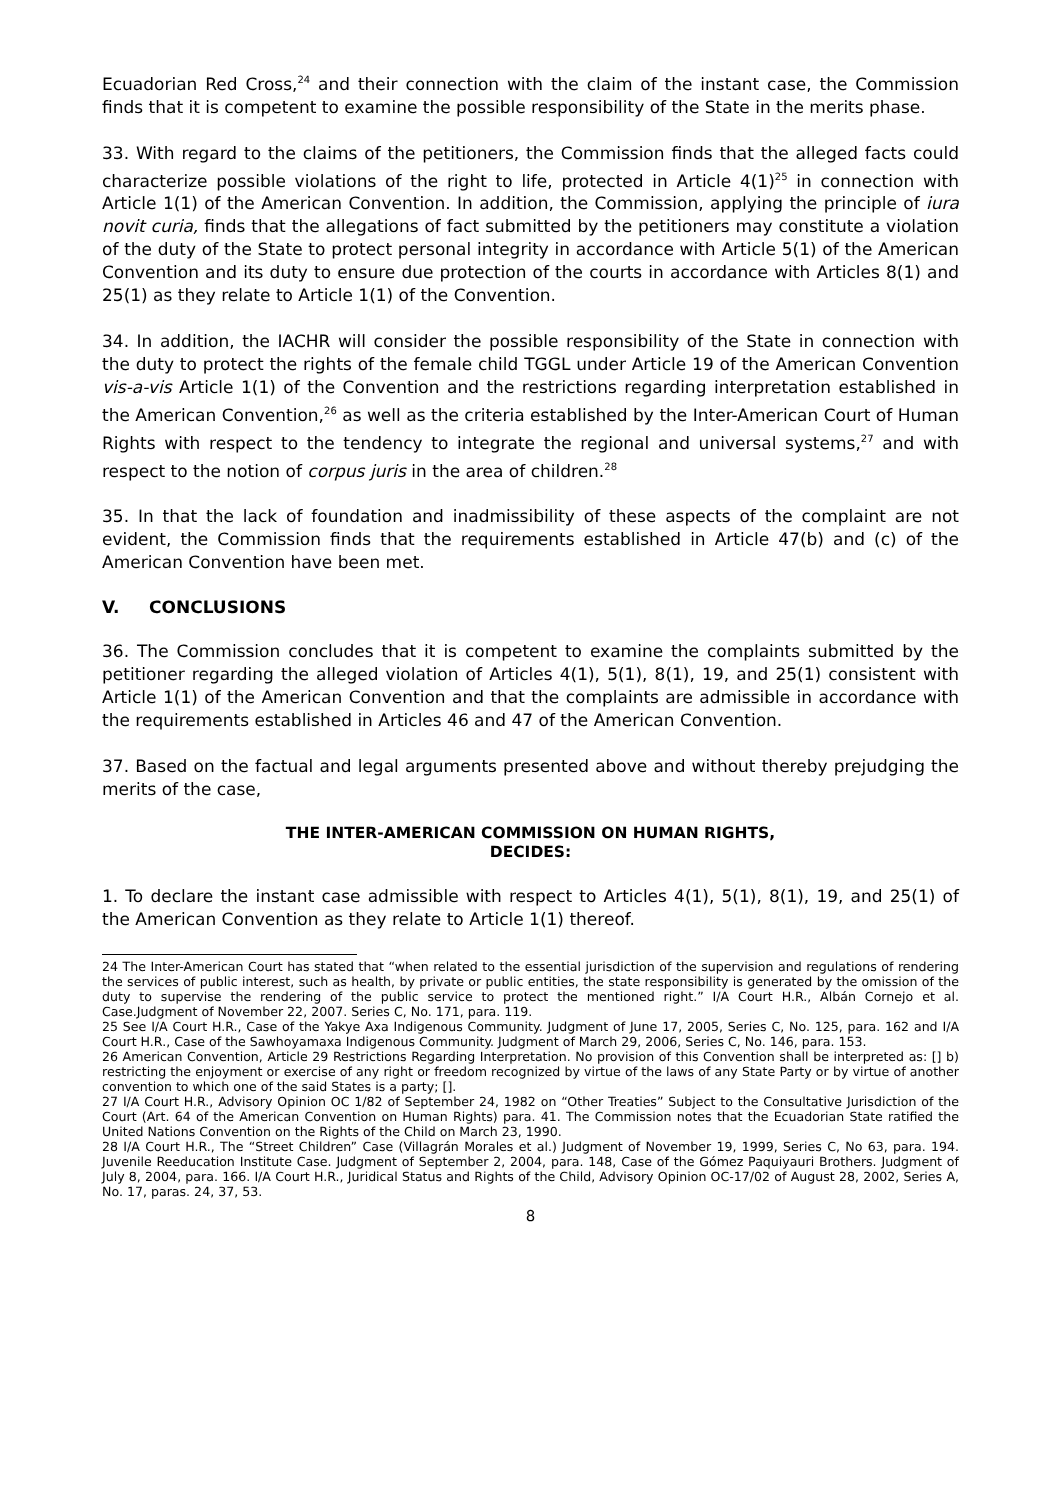Ecuadorian Red Cross,<sup>24</sup> and their connection with the claim of the instant case, the Commission finds that it is competent to examine the possible responsibility of the State in the merits phase.
33. With regard to the claims of the petitioners, the Commission finds that the alleged facts could characterize possible violations of the right to life, protected in Article 4(1)<sup>25</sup> in connection with Article 1(1) of the American Convention. In addition, the Commission, applying the principle of iura novit curia, finds that the allegations of fact submitted by the petitioners may constitute a violation of the duty of the State to protect personal integrity in accordance with Article 5(1) of the American Convention and its duty to ensure due protection of the courts in accordance with Articles 8(1) and 25(1) as they relate to Article 1(1) of the Convention.
34. In addition, the IACHR will consider the possible responsibility of the State in connection with the duty to protect the rights of the female child TGGL under Article 19 of the American Convention vis-a-vis Article 1(1) of the Convention and the restrictions regarding interpretation established in the American Convention,<sup>26</sup> as well as the criteria established by the Inter-American Court of Human Rights with respect to the tendency to integrate the regional and universal systems,<sup>27</sup> and with respect to the notion of corpus juris in the area of children.<sup>28</sup>
35. In that the lack of foundation and inadmissibility of these aspects of the complaint are not evident, the Commission finds that the requirements established in Article 47(b) and (c) of the American Convention have been met.
V. CONCLUSIONS
36. The Commission concludes that it is competent to examine the complaints submitted by the petitioner regarding the alleged violation of Articles 4(1), 5(1), 8(1), 19, and 25(1) consistent with Article 1(1) of the American Convention and that the complaints are admissible in accordance with the requirements established in Articles 46 and 47 of the American Convention.
37. Based on the factual and legal arguments presented above and without thereby prejudging the merits of the case,
THE INTER-AMERICAN COMMISSION ON HUMAN RIGHTS,
DECIDES:
1. To declare the instant case admissible with respect to Articles 4(1), 5(1), 8(1), 19, and 25(1) of the American Convention as they relate to Article 1(1) thereof.
24 The Inter-American Court has stated that “when related to the essential jurisdiction of the supervision and regulations of rendering the services of public interest, such as health, by private or public entities, the state responsibility is generated by the omission of the duty to supervise the rendering of the public service to protect the mentioned right.” I/A Court H.R., Albán Cornejo et al. Case.Judgment of November 22, 2007. Series C, No. 171, para. 119.
25 See I/A Court H.R., Case of the Yakye Axa Indigenous Community. Judgment of June 17, 2005, Series C, No. 125, para. 162 and I/A Court H.R., Case of the Sawhoyamaxa Indigenous Community. Judgment of March 29, 2006, Series C, No. 146, para. 153.
26 American Convention, Article 29 Restrictions Regarding Interpretation. No provision of this Convention shall be interpreted as: [] b) restricting the enjoyment or exercise of any right or freedom recognized by virtue of the laws of any State Party or by virtue of another convention to which one of the said States is a party; [].
27 I/A Court H.R., Advisory Opinion OC 1/82 of September 24, 1982 on “Other Treaties” Subject to the Consultative Jurisdiction of the Court (Art. 64 of the American Convention on Human Rights) para. 41. The Commission notes that the Ecuadorian State ratified the United Nations Convention on the Rights of the Child on March 23, 1990.
28 I/A Court H.R., The “Street Children” Case (Villagrán Morales et al.) Judgment of November 19, 1999, Series C, No 63, para. 194. Juvenile Reeducation Institute Case. Judgment of September 2, 2004, para. 148, Case of the Gómez Paquiyauri Brothers. Judgment of July 8, 2004, para. 166. I/A Court H.R., Juridical Status and Rights of the Child, Advisory Opinion OC-17/02 of August 28, 2002, Series A, No. 17, paras. 24, 37, 53.
8